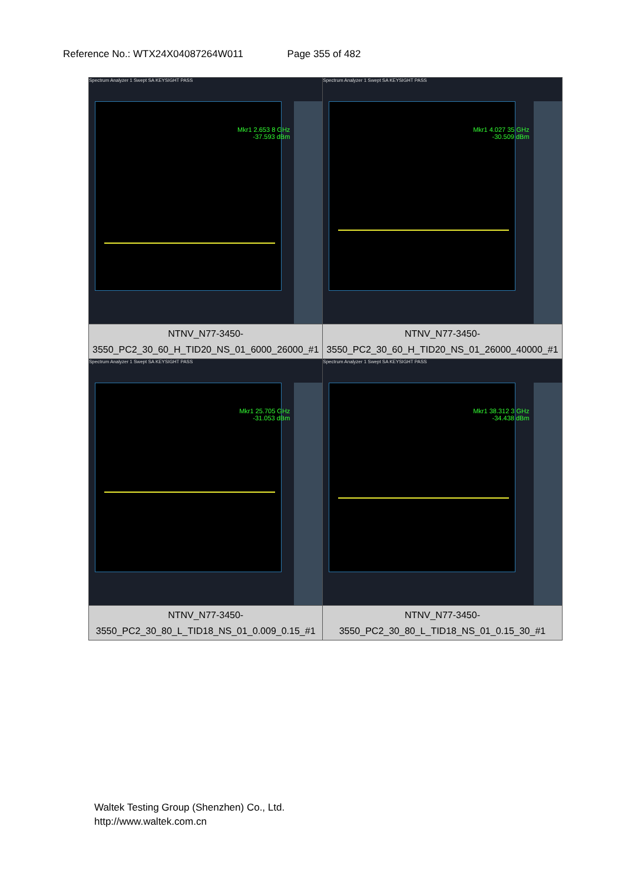Reference No.: WTX24X04087264W011 Page 355 of 482
| Spectrum Analyzer 1 Swept SA KEYSIGHT PASS Mkr1 2.653 8 GHz -37.593 dBm | Spectrum Analyzer 1 Swept SA KEYSIGHT PASS Mkr1 4.027 35 GHz -30.509 dBm |
| NTNV_N77-3450-3550_PC2_30_60_H_TID20_NS_01_6000_26000_#1 | NTNV_N77-3450-3550_PC2_30_60_H_TID20_NS_01_26000_40000_#1 |
| Spectrum Analyzer 1 Swept SA KEYSIGHT PASS Mkr1 25.705 GHz -31.053 dBm | Spectrum Analyzer 1 Swept SA KEYSIGHT PASS Mkr1 38.312 3 GHz -34.438 dBm |
| NTNV_N77-3450-3550_PC2_30_80_L_TID18_NS_01_0.009_0.15_#1 | NTNV_N77-3450-3550_PC2_30_80_L_TID18_NS_01_0.15_30_#1 |
Waltek Testing Group (Shenzhen) Co., Ltd.
http://www.waltek.com.cn